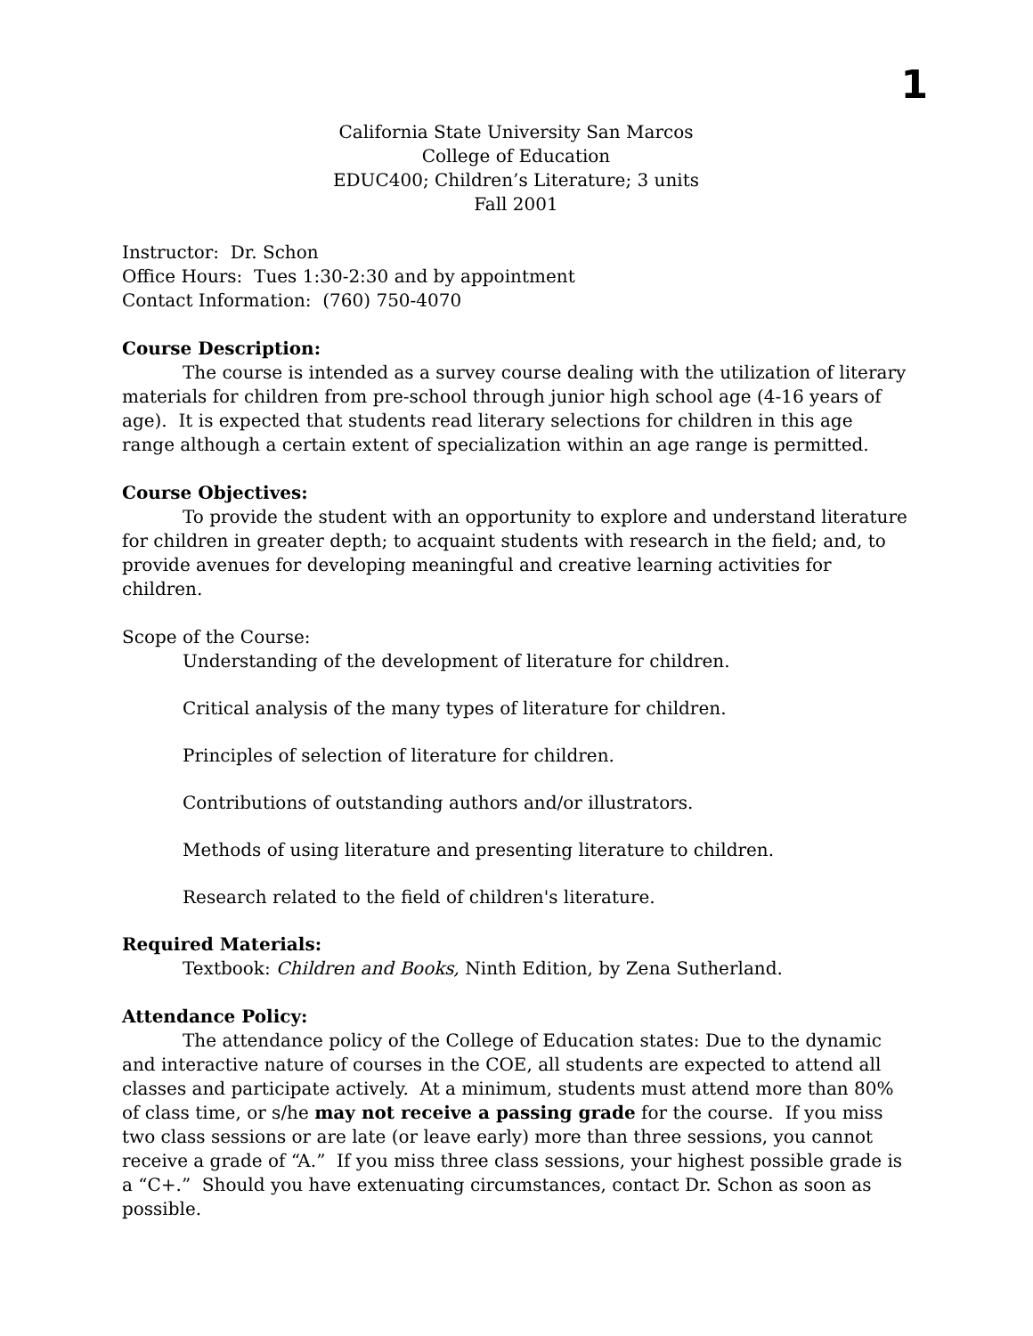1
California State University San Marcos
College of Education
EDUC400; Children’s Literature; 3 units
Fall 2001
Instructor: Dr. Schon
Office Hours: Tues 1:30-2:30 and by appointment
Contact Information: (760) 750-4070
Course Description:
The course is intended as a survey course dealing with the utilization of literary materials for children from pre-school through junior high school age (4-16 years of age). It is expected that students read literary selections for children in this age range although a certain extent of specialization within an age range is permitted.
Course Objectives:
To provide the student with an opportunity to explore and understand literature for children in greater depth; to acquaint students with research in the field; and, to provide avenues for developing meaningful and creative learning activities for children.
Scope of the Course:
Understanding of the development of literature for children.
Critical analysis of the many types of literature for children.
Principles of selection of literature for children.
Contributions of outstanding authors and/or illustrators.
Methods of using literature and presenting literature to children.
Research related to the field of children's literature.
Required Materials:
Textbook: Children and Books, Ninth Edition, by Zena Sutherland.
Attendance Policy:
The attendance policy of the College of Education states: Due to the dynamic and interactive nature of courses in the COE, all students are expected to attend all classes and participate actively. At a minimum, students must attend more than 80% of class time, or s/he may not receive a passing grade for the course. If you miss two class sessions or are late (or leave early) more than three sessions, you cannot receive a grade of “A.” If you miss three class sessions, your highest possible grade is a “C+.” Should you have extenuating circumstances, contact Dr. Schon as soon as possible.